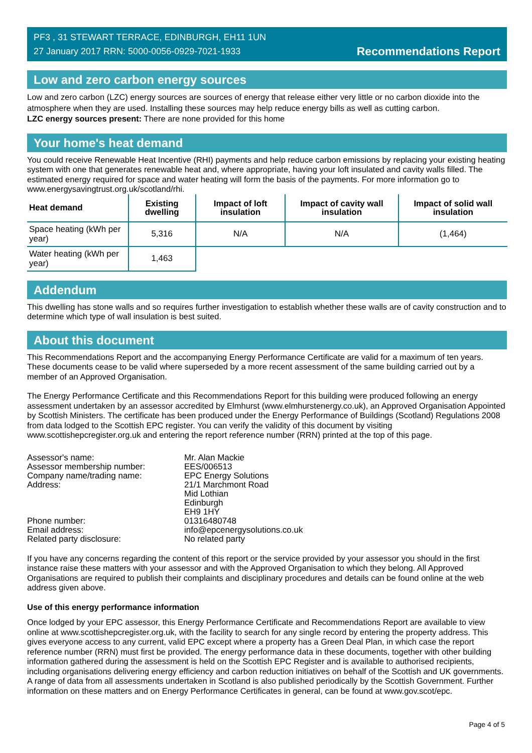PF3 , 31 STEWART TERRACE, EDINBURGH, EH11 1UN
27 January 2017 RRN: 5000-0056-0929-7021-1933
Recommendations Report
Low and zero carbon energy sources
Low and zero carbon (LZC) energy sources are sources of energy that release either very little or no carbon dioxide into the atmosphere when they are used. Installing these sources may help reduce energy bills as well as cutting carbon.
LZC energy sources present: There are none provided for this home
Your home's heat demand
You could receive Renewable Heat Incentive (RHI) payments and help reduce carbon emissions by replacing your existing heating system with one that generates renewable heat and, where appropriate, having your loft insulated and cavity walls filled. The estimated energy required for space and water heating will form the basis of the payments. For more information go to www.energysavingtrust.org.uk/scotland/rhi.
| Heat demand | Existing dwelling | Impact of loft insulation | Impact of cavity wall insulation | Impact of solid wall insulation |
| --- | --- | --- | --- | --- |
| Space heating (kWh per year) | 5,316 | N/A | N/A | (1,464) |
| Water heating (kWh per year) | 1,463 | | | |
Addendum
This dwelling has stone walls and so requires further investigation to establish whether these walls are of cavity construction and to determine which type of wall insulation is best suited.
About this document
This Recommendations Report and the accompanying Energy Performance Certificate are valid for a maximum of ten years. These documents cease to be valid where superseded by a more recent assessment of the same building carried out by a member of an Approved Organisation.
The Energy Performance Certificate and this Recommendations Report for this building were produced following an energy assessment undertaken by an assessor accredited by Elmhurst (www.elmhurstenergy.co.uk), an Approved Organisation Appointed by Scottish Ministers. The certificate has been produced under the Energy Performance of Buildings (Scotland) Regulations 2008 from data lodged to the Scottish EPC register. You can verify the validity of this document by visiting www.scottishepcregister.org.uk and entering the report reference number (RRN) printed at the top of this page.
Assessor's name:
Mr. Alan Mackie
Assessor membership number:
EES/006513
Company name/trading name:
EPC Energy Solutions
Address:
21/1 Marchmont Road
Mid Lothian
Edinburgh
EH9 1HY
Phone number:
01316480748
Email address:
info@epcenergysolutions.co.uk
Related party disclosure:
No related party
If you have any concerns regarding the content of this report or the service provided by your assessor you should in the first instance raise these matters with your assessor and with the Approved Organisation to which they belong. All Approved Organisations are required to publish their complaints and disciplinary procedures and details can be found online at the web address given above.
Use of this energy performance information
Once lodged by your EPC assessor, this Energy Performance Certificate and Recommendations Report are available to view online at www.scottishepcregister.org.uk, with the facility to search for any single record by entering the property address. This gives everyone access to any current, valid EPC except where a property has a Green Deal Plan, in which case the report reference number (RRN) must first be provided. The energy performance data in these documents, together with other building information gathered during the assessment is held on the Scottish EPC Register and is available to authorised recipients, including organisations delivering energy efficiency and carbon reduction initiatives on behalf of the Scottish and UK governments. A range of data from all assessments undertaken in Scotland is also published periodically by the Scottish Government. Further information on these matters and on Energy Performance Certificates in general, can be found at www.gov.scot/epc.
Page 4 of 5